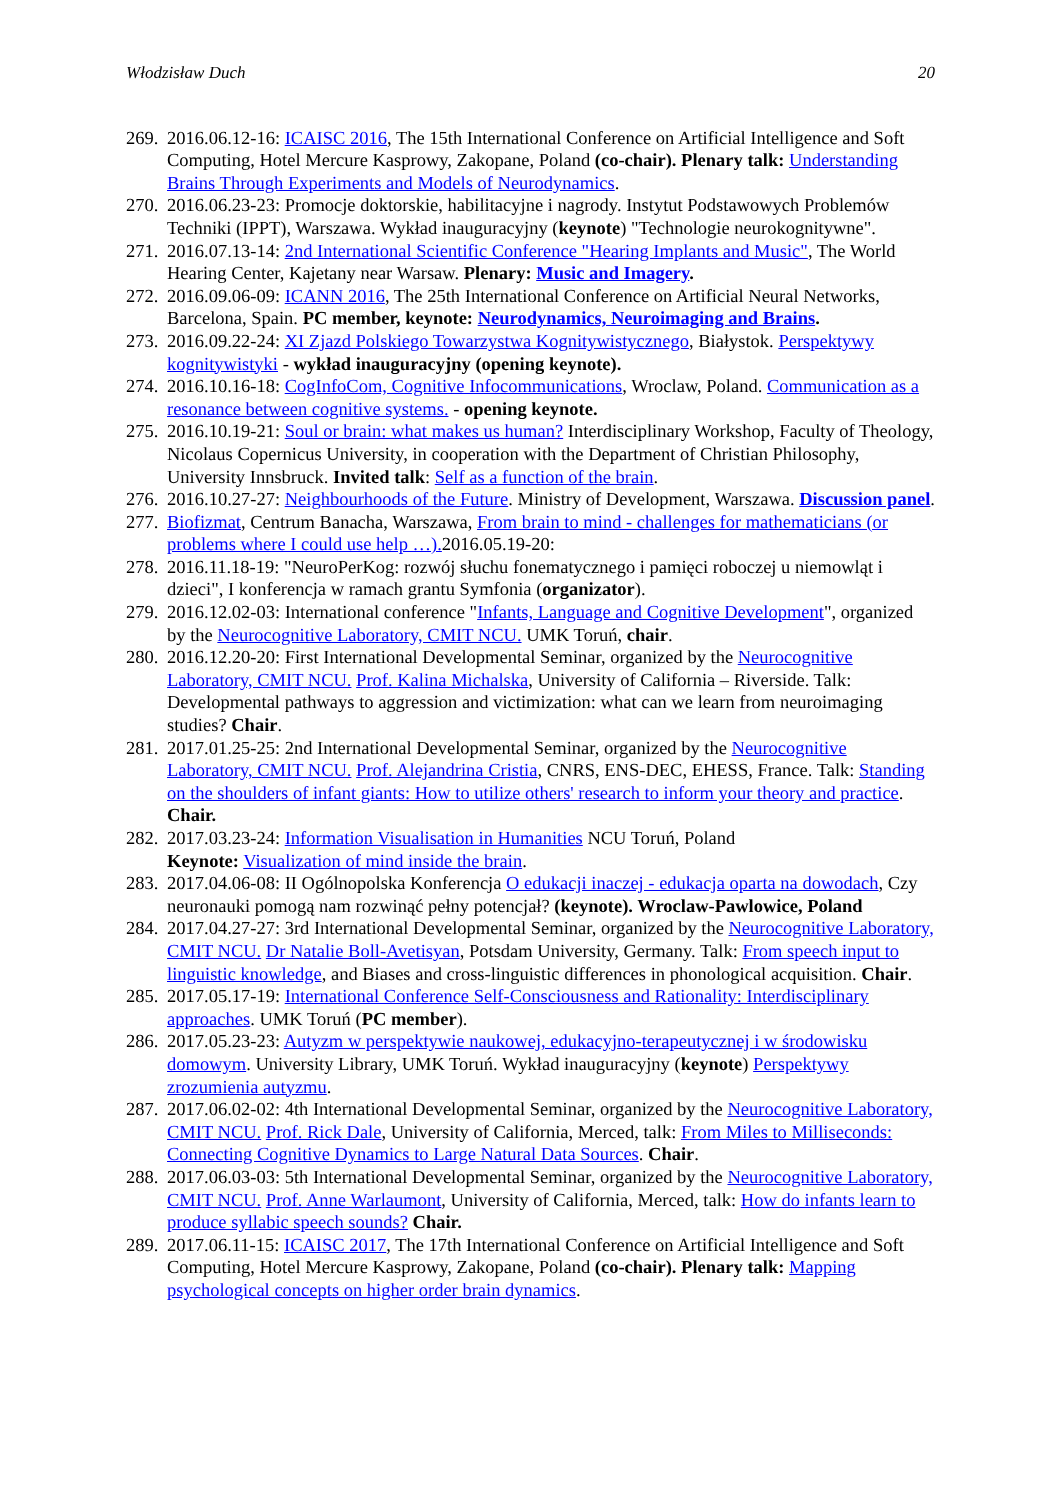Włodzisław Duch 20
269.
2016.06.12-16: ICAISC 2016, The 15th International Conference on Artificial Intelligence and Soft Computing, Hotel Mercure Kasprowy, Zakopane, Poland (co-chair). Plenary talk: Understanding Brains Through Experiments and Models of Neurodynamics.
270.
2016.06.23-23: Promocje doktorskie, habilitacyjne i nagrody. Instytut Podstawowych Problemów Techniki (IPPT), Warszawa. Wykład inauguracyjny (keynote) "Technologie neurokognitywne".
271.
2016.07.13-14: 2nd International Scientific Conference "Hearing Implants and Music", The World Hearing Center, Kajetany near Warsaw. Plenary: Music and Imagery.
272.
2016.09.06-09: ICANN 2016, The 25th International Conference on Artificial Neural Networks, Barcelona, Spain. PC member, keynote: Neurodynamics, Neuroimaging and Brains.
273.
2016.09.22-24: XI Zjazd Polskiego Towarzystwa Kognitywistycznego, Białystok. Perspektywy kognitywistyki - wykład inauguracyjny (opening keynote).
274.
2016.10.16-18: CogInfoCom, Cognitive Infocommunications, Wroclaw, Poland. Communication as a resonance between cognitive systems. - opening keynote.
275.
2016.10.19-21: Soul or brain: what makes us human? Interdisciplinary Workshop, Faculty of Theology, Nicolaus Copernicus University, in cooperation with the Department of Christian Philosophy, University Innsbruck. Invited talk: Self as a function of the brain.
276.
2016.10.27-27: Neighbourhoods of the Future. Ministry of Development, Warszawa. Discussion panel.
277.
Biofizmat, Centrum Banacha, Warszawa, From brain to mind - challenges for mathematicians (or problems where I could use help …). 2016.05.19-20:
278.
2016.11.18-19: "NeuroPerKog: rozwój słuchu fonematycznego i pamięci roboczej u niemowląt i dzieci", I konferencja w ramach grantu Symfonia (organizator).
279.
2016.12.02-03: International conference "Infants, Language and Cognitive Development", organized by the Neurocognitive Laboratory, CMIT NCU. UMK Toruń, chair.
280.
2016.12.20-20: First International Developmental Seminar, organized by the Neurocognitive Laboratory, CMIT NCU. Prof. Kalina Michalska, University of California – Riverside. Talk: Developmental pathways to aggression and victimization: what can we learn from neuroimaging studies? Chair.
281.
2017.01.25-25: 2nd International Developmental Seminar, organized by the Neurocognitive Laboratory, CMIT NCU. Prof. Alejandrina Cristia, CNRS, ENS-DEC, EHESS, France. Talk: Standing on the shoulders of infant giants: How to utilize others' research to inform your theory and practice. Chair.
282.
2017.03.23-24: Information Visualisation in Humanities NCU Toruń, Poland
Keynote: Visualization of mind inside the brain.
283.
2017.04.06-08: II Ogólnopolska Konferencja O edukacji inaczej - edukacja oparta na dowodach, Czy neuronauki pomogą nam rozwinąć pełny potencjał? (keynote). Wroclaw-Pawlowice, Poland
284.
2017.04.27-27: 3rd International Developmental Seminar, organized by the Neurocognitive Laboratory, CMIT NCU. Dr Natalie Boll-Avetisyan, Potsdam University, Germany. Talk: From speech input to linguistic knowledge, and Biases and cross-linguistic differences in phonological acquisition. Chair.
285.
2017.05.17-19: International Conference Self-Consciousness and Rationality: Interdisciplinary approaches. UMK Toruń (PC member).
286.
2017.05.23-23: Autyzm w perspektywie naukowej, edukacyjno-terapeutycznej i w środowisku domowym. University Library, UMK Toruń. Wykład inauguracyjny (keynote) Perspektywy zrozumienia autyzmu.
287.
2017.06.02-02: 4th International Developmental Seminar, organized by the Neurocognitive Laboratory, CMIT NCU. Prof. Rick Dale, University of California, Merced, talk: From Miles to Milliseconds: Connecting Cognitive Dynamics to Large Natural Data Sources. Chair.
288.
2017.06.03-03: 5th International Developmental Seminar, organized by the Neurocognitive Laboratory, CMIT NCU. Prof. Anne Warlaumont, University of California, Merced, talk: How do infants learn to produce syllabic speech sounds? Chair.
289.
2017.06.11-15: ICAISC 2017, The 17th International Conference on Artificial Intelligence and Soft Computing, Hotel Mercure Kasprowy, Zakopane, Poland (co-chair). Plenary talk: Mapping psychological concepts on higher order brain dynamics.